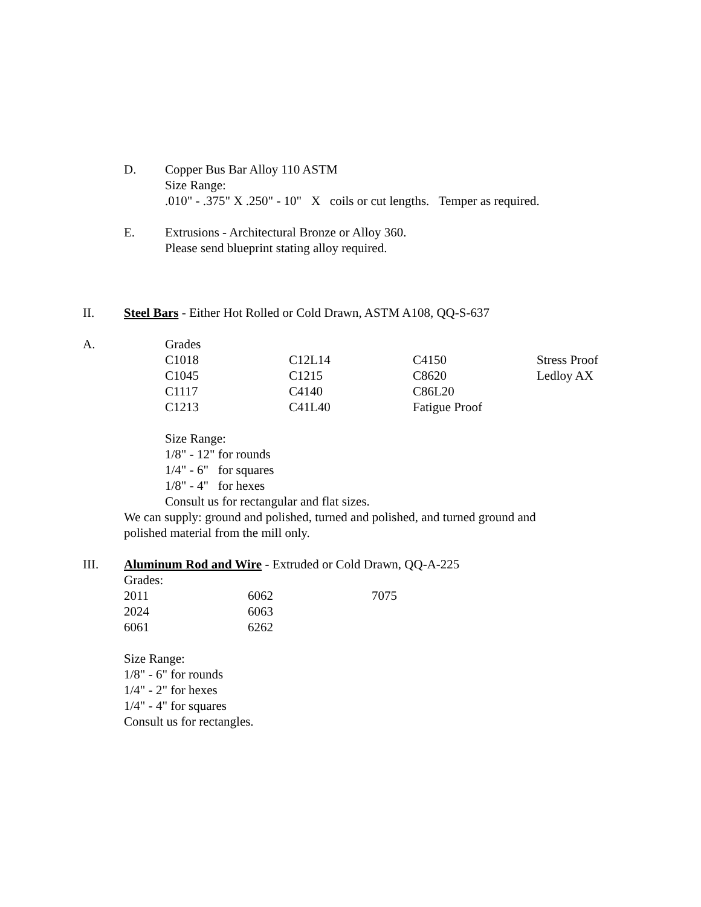D. Copper Bus Bar Alloy 110 ASTM
Size Range:
.010" - .375" X .250" - 10" X coils or cut lengths. Temper as required.
E. Extrusions - Architectural Bronze or Alloy 360.
Please send blueprint stating alloy required.
II. Steel Bars - Either Hot Rolled or Cold Drawn, ASTM A108, QQ-S-637
A. Grades
| C1018 | C12L14 | C4150 | Stress Proof |
| C1045 | C1215 | C8620 | Ledloy AX |
| C1117 | C4140 | C86L20 | |
| C1213 | C41L40 | Fatigue Proof | |
Size Range:
1/8" - 12" for rounds
1/4" - 6" for squares
1/8" - 4" for hexes
Consult us for rectangular and flat sizes.
We can supply: ground and polished, turned and polished, and turned ground and
polished material from the mill only.
III. Aluminum Rod and Wire - Extruded or Cold Drawn, QQ-A-225
Grades:
| 2011 | 6062 | 7075 |
| 2024 | 6063 | |
| 6061 | 6262 | |
Size Range:
1/8" - 6" for rounds
1/4" - 2" for hexes
1/4" - 4" for squares
Consult us for rectangles.